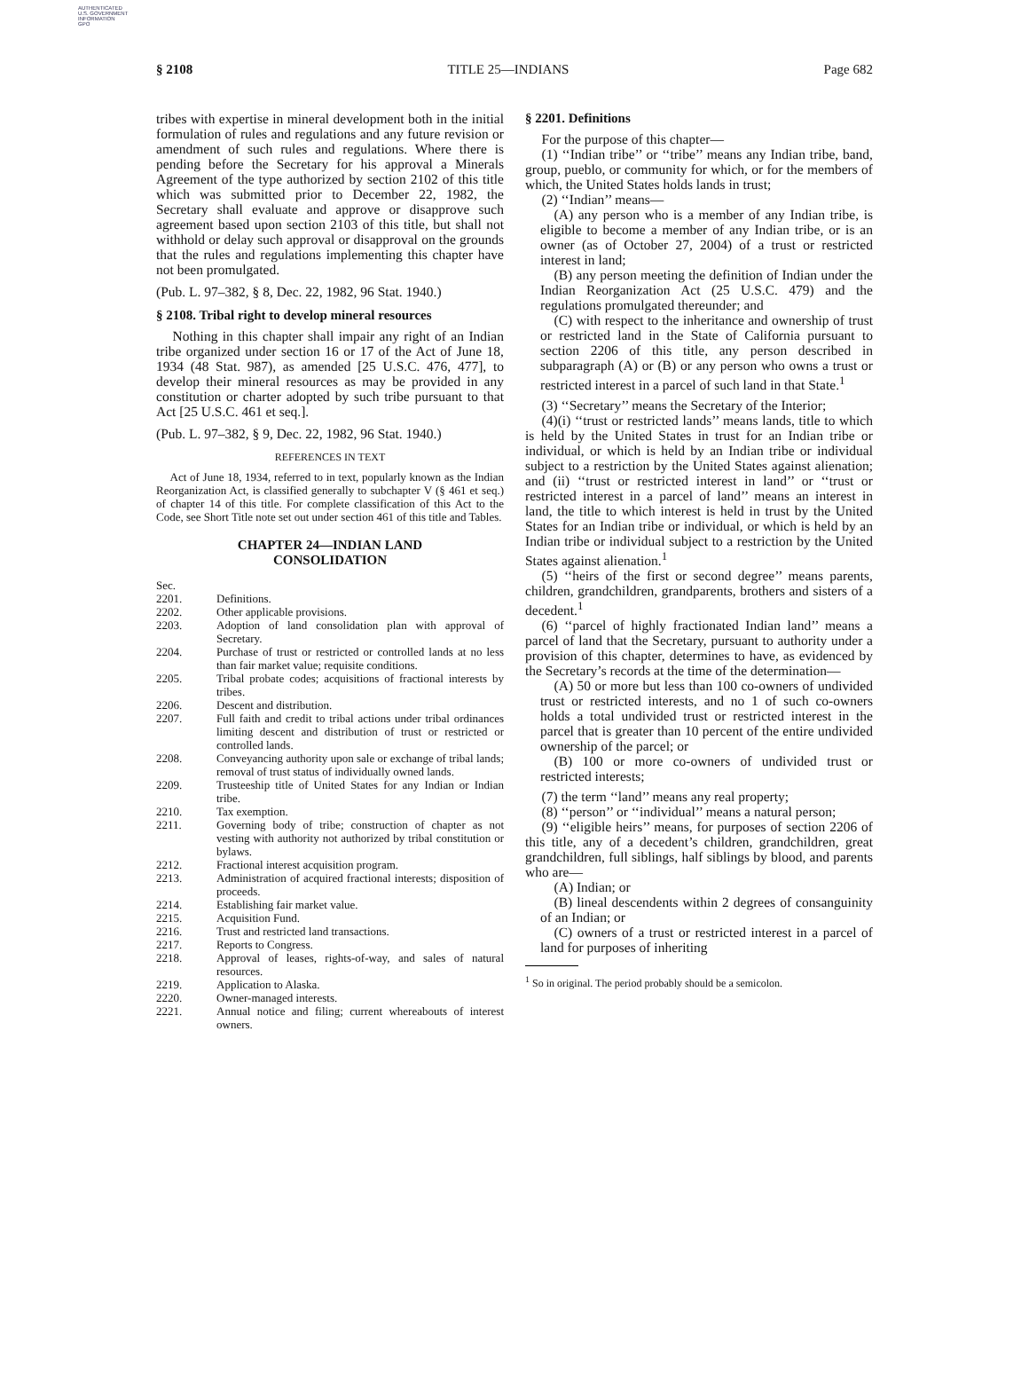AUTHENTICATED
U.S. GOVERNMENT
INFORMATION
GPO
§ 2108 TITLE 25—INDIANS Page 682
tribes with expertise in mineral development both in the initial formulation of rules and regulations and any future revision or amendment of such rules and regulations. Where there is pending before the Secretary for his approval a Minerals Agreement of the type authorized by section 2102 of this title which was submitted prior to December 22, 1982, the Secretary shall evaluate and approve or disapprove such agreement based upon section 2103 of this title, but shall not withhold or delay such approval or disapproval on the grounds that the rules and regulations implementing this chapter have not been promulgated.
(Pub. L. 97–382, § 8, Dec. 22, 1982, 96 Stat. 1940.)
§ 2108. Tribal right to develop mineral resources
Nothing in this chapter shall impair any right of an Indian tribe organized under section 16 or 17 of the Act of June 18, 1934 (48 Stat. 987), as amended [25 U.S.C. 476, 477], to develop their mineral resources as may be provided in any constitution or charter adopted by such tribe pursuant to that Act [25 U.S.C. 461 et seq.].
(Pub. L. 97–382, § 9, Dec. 22, 1982, 96 Stat. 1940.)
REFERENCES IN TEXT
Act of June 18, 1934, referred to in text, popularly known as the Indian Reorganization Act, is classified generally to subchapter V (§ 461 et seq.) of chapter 14 of this title. For complete classification of this Act to the Code, see Short Title note set out under section 461 of this title and Tables.
CHAPTER 24—INDIAN LAND
CONSOLIDATION
| Sec. | |
| 2201. | Definitions. |
| 2202. | Other applicable provisions. |
| 2203. | Adoption of land consolidation plan with approval of Secretary. |
| 2204. | Purchase of trust or restricted or controlled lands at no less than fair market value; requisite conditions. |
| 2205. | Tribal probate codes; acquisitions of fractional interests by tribes. |
| 2206. | Descent and distribution. |
| 2207. | Full faith and credit to tribal actions under tribal ordinances limiting descent and distribution of trust or restricted or controlled lands. |
| 2208. | Conveyancing authority upon sale or exchange of tribal lands; removal of trust status of individually owned lands. |
| 2209. | Trusteeship title of United States for any Indian or Indian tribe. |
| 2210. | Tax exemption. |
| 2211. | Governing body of tribe; construction of chapter as not vesting with authority not authorized by tribal constitution or bylaws. |
| 2212. | Fractional interest acquisition program. |
| 2213. | Administration of acquired fractional interests; disposition of proceeds. |
| 2214. | Establishing fair market value. |
| 2215. | Acquisition Fund. |
| 2216. | Trust and restricted land transactions. |
| 2217. | Reports to Congress. |
| 2218. | Approval of leases, rights-of-way, and sales of natural resources. |
| 2219. | Application to Alaska. |
| 2220. | Owner-managed interests. |
| 2221. | Annual notice and filing; current whereabouts of interest owners. |
§ 2201. Definitions
For the purpose of this chapter—
(1) ‘‘Indian tribe’’ or ‘‘tribe’’ means any Indian tribe, band, group, pueblo, or community for which, or for the members of which, the United States holds lands in trust;
(2) ‘‘Indian’’ means—
(A) any person who is a member of any Indian tribe, is eligible to become a member of any Indian tribe, or is an owner (as of October 27, 2004) of a trust or restricted interest in land;
(B) any person meeting the definition of Indian under the Indian Reorganization Act (25 U.S.C. 479) and the regulations promulgated thereunder; and
(C) with respect to the inheritance and ownership of trust or restricted land in the State of California pursuant to section 2206 of this title, any person described in subparagraph (A) or (B) or any person who owns a trust or restricted interest in a parcel of such land in that State.<sup>1</sup>
(3) ‘‘Secretary’’ means the Secretary of the Interior;
(4)(i) ‘‘trust or restricted lands’’ means lands, title to which is held by the United States in trust for an Indian tribe or individual, or which is held by an Indian tribe or individual subject to a restriction by the United States against alienation; and (ii) ‘‘trust or restricted interest in land’’ or ‘‘trust or restricted interest in a parcel of land’’ means an interest in land, the title to which interest is held in trust by the United States for an Indian tribe or individual, or which is held by an Indian tribe or individual subject to a restriction by the United States against alienation.<sup>1</sup>
(5) ‘‘heirs of the first or second degree’’ means parents, children, grandchildren, grandparents, brothers and sisters of a decedent.<sup>1</sup>
(6) ‘‘parcel of highly fractionated Indian land’’ means a parcel of land that the Secretary, pursuant to authority under a provision of this chapter, determines to have, as evidenced by the Secretary’s records at the time of the determination—
(A) 50 or more but less than 100 co-owners of undivided trust or restricted interests, and no 1 of such co-owners holds a total undivided trust or restricted interest in the parcel that is greater than 10 percent of the entire undivided ownership of the parcel; or
(B) 100 or more co-owners of undivided trust or restricted interests;
(7) the term ‘‘land’’ means any real property;
(8) ‘‘person’’ or ‘‘individual’’ means a natural person;
(9) ‘‘eligible heirs’’ means, for purposes of section 2206 of this title, any of a decedent’s children, grandchildren, great grandchildren, full siblings, half siblings by blood, and parents who are—
(A) Indian; or
(B) lineal descendents within 2 degrees of consanguinity of an Indian; or
(C) owners of a trust or restricted interest in a parcel of land for purposes of inheriting
<sup>1</sup> So in original. The period probably should be a semicolon.